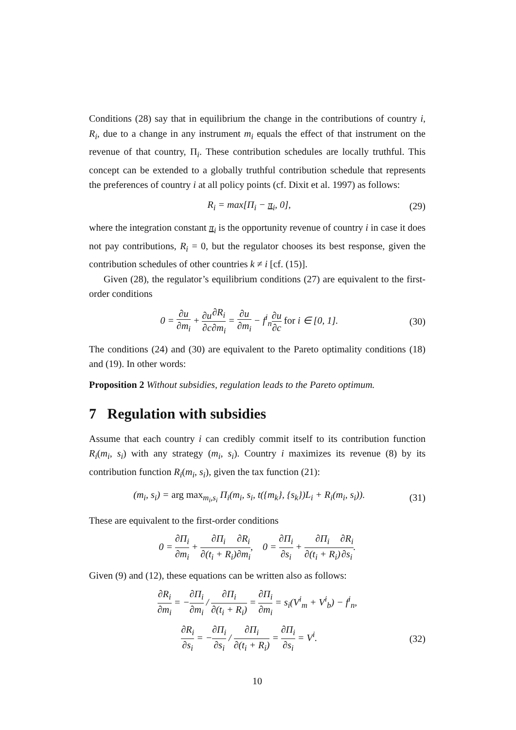Conditions (28) say that in equilibrium the change in the contributions of country i, R<sub>i</sub>, due to a change in any instrument m<sub>i</sub> equals the effect of that instrument on the revenue of that country, Π<sub>i</sub>. These contribution schedules are locally truthful. This concept can be extended to a globally truthful contribution schedule that represents the preferences of country i at all policy points (cf. Dixit et al. 1997) as follows:
R<sub>i</sub> = max[Π<sub>i</sub> − π<sub>i</sub>, 0], (29)
where the integration constant π<sub>i</sub> is the opportunity revenue of country i in case it does not pay contributions, R<sub>i</sub> = 0, but the regulator chooses its best response, given the contribution schedules of other countries k ≠ i [cf. (15)].
Given (28), the regulator’s equilibrium conditions (27) are equivalent to the first-order conditions
0 = ∂u ∂m<sub>i</sub> + ∂u ∂c∂R<sub>i</sub> ∂m<sub>i</sub> = ∂u ∂m<sub>i</sub> − f<sup>i</sup><sub>n</sub>∂u ∂c for i ∈ [0, 1]. (30)
The conditions (24) and (30) are equivalent to the Pareto optimality conditions (18) and (19). In other words:
Proposition 2 Without subsidies, regulation leads to the Pareto optimum.
7 Regulation with subsidies
Assume that each country i can credibly commit itself to its contribution function R<sub>i</sub>(m<sub>i</sub>, s<sub>i</sub>) with any strategy (m<sub>i</sub>, s<sub>i</sub>). Country i maximizes its revenue (8) by its contribution function R<sub>i</sub>(m<sub>i</sub>, s<sub>i</sub>), given the tax function (21):
(m<sub>i</sub>, s<sub>i</sub>) = arg max<sub>m<sub>i</sub>,s<sub>i</sub></sub> Π<sub>i</sub>(m<sub>i</sub>, s<sub>i</sub>, t({m<sub>k</sub>}, {s<sub>k</sub>})L<sub>i</sub> + R<sub>i</sub>(m<sub>i</sub>, s<sub>i</sub>)). (31)
These are equivalent to the first-order conditions
0 = ∂Π<sub>i</sub> ∂m<sub>i</sub> + ∂Π<sub>i</sub> ∂(t<sub>i</sub> + R<sub>i</sub>)∂R<sub>i</sub> ∂m<sub>i</sub>, 0 = ∂Π<sub>i</sub> ∂s<sub>i</sub> + ∂Π<sub>i</sub> ∂(t<sub>i</sub> + R<sub>i</sub>)∂R<sub>i</sub> ∂s<sub>i</sub>.
Given (9) and (12), these equations can be written also as follows:
∂R<sub>i</sub> ∂m<sub>i</sub> = −∂Π<sub>i</sub> ∂m<sub>i</sub> / ∂Π<sub>i</sub> ∂(t<sub>i</sub> + R<sub>i</sub>) = ∂Π<sub>i</sub> ∂m<sub>i</sub> = s<sub>i</sub>(V<sup>i</sup><sub>m</sub> + V<sup>i</sup><sub>b</sub>) − f<sup>i</sup><sub>n</sub>,
∂R<sub>i</sub> ∂s<sub>i</sub> = −∂Π<sub>i</sub> ∂s<sub>i</sub> / ∂Π<sub>i</sub> ∂(t<sub>i</sub> + R<sub>i</sub>) = ∂Π<sub>i</sub> ∂s<sub>i</sub> = V<sup>i</sup>. (32)
10